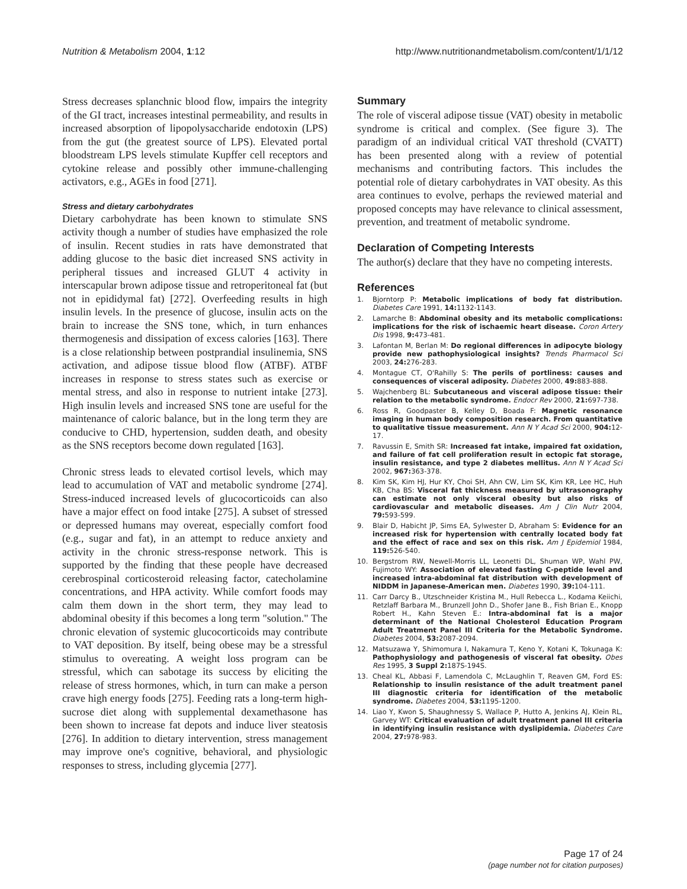Nutrition & Metabolism 2004, 1:12 http://www.nutritionandmetabolism.com/content/1/1/12
Stress decreases splanchnic blood flow, impairs the integrity of the GI tract, increases intestinal permeability, and results in increased absorption of lipopolysaccharide endotoxin (LPS) from the gut (the greatest source of LPS). Elevated portal bloodstream LPS levels stimulate Kupffer cell receptors and cytokine release and possibly other immune-challenging activators, e.g., AGEs in food [271].
Stress and dietary carbohydrates
Dietary carbohydrate has been known to stimulate SNS activity though a number of studies have emphasized the role of insulin. Recent studies in rats have demonstrated that adding glucose to the basic diet increased SNS activity in peripheral tissues and increased GLUT 4 activity in interscapular brown adipose tissue and retroperitoneal fat (but not in epididymal fat) [272]. Overfeeding results in high insulin levels. In the presence of glucose, insulin acts on the brain to increase the SNS tone, which, in turn enhances thermogenesis and dissipation of excess calories [163]. There is a close relationship between postprandial insulinemia, SNS activation, and adipose tissue blood flow (ATBF). ATBF increases in response to stress states such as exercise or mental stress, and also in response to nutrient intake [273]. High insulin levels and increased SNS tone are useful for the maintenance of caloric balance, but in the long term they are conducive to CHD, hypertension, sudden death, and obesity as the SNS receptors become down regulated [163].
Chronic stress leads to elevated cortisol levels, which may lead to accumulation of VAT and metabolic syndrome [274]. Stress-induced increased levels of glucocorticoids can also have a major effect on food intake [275]. A subset of stressed or depressed humans may overeat, especially comfort food (e.g., sugar and fat), in an attempt to reduce anxiety and activity in the chronic stress-response network. This is supported by the finding that these people have decreased cerebrospinal corticosteroid releasing factor, catecholamine concentrations, and HPA activity. While comfort foods may calm them down in the short term, they may lead to abdominal obesity if this becomes a long term "solution." The chronic elevation of systemic glucocorticoids may contribute to VAT deposition. By itself, being obese may be a stressful stimulus to overeating. A weight loss program can be stressful, which can sabotage its success by eliciting the release of stress hormones, which, in turn can make a person crave high energy foods [275]. Feeding rats a long-term high-sucrose diet along with supplemental dexamethasone has been shown to increase fat depots and induce liver steatosis [276]. In addition to dietary intervention, stress management may improve one's cognitive, behavioral, and physiologic responses to stress, including glycemia [277].
Summary
The role of visceral adipose tissue (VAT) obesity in metabolic syndrome is critical and complex. (See figure 3). The paradigm of an individual critical VAT threshold (CVATT) has been presented along with a review of potential mechanisms and contributing factors. This includes the potential role of dietary carbohydrates in VAT obesity. As this area continues to evolve, perhaps the reviewed material and proposed concepts may have relevance to clinical assessment, prevention, and treatment of metabolic syndrome.
Declaration of Competing Interests
The author(s) declare that they have no competing interests.
References
1. Bjorntorp P: Metabolic implications of body fat distribution. Diabetes Care 1991, 14: 1132-1143.
2. Lamarche B: Abdominal obesity and its metabolic complications: implications for the risk of ischaemic heart disease. Coron Artery Dis 1998, 9: 473-481.
3. Lafontan M, Berlan M: Do regional differences in adipocyte biology provide new pathophysiological insights? Trends Pharmacol Sci 2003, 24: 276-283.
4. Montague CT, O'Rahilly S: The perils of portliness: causes and consequences of visceral adiposity. Diabetes 2000, 49: 883-888.
5. Wajchenberg BL: Subcutaneous and visceral adipose tissue: their relation to the metabolic syndrome. Endocr Rev 2000, 21: 697-738.
6. Ross R, Goodpaster B, Kelley D, Boada F: Magnetic resonance imaging in human body composition research. From quantitative to qualitative tissue measurement. Ann N Y Acad Sci 2000, 904: 12-17.
7. Ravussin E, Smith SR: Increased fat intake, impaired fat oxidation, and failure of fat cell proliferation result in ectopic fat storage, insulin resistance, and type 2 diabetes mellitus. Ann N Y Acad Sci 2002, 967: 363-378.
8. Kim SK, Kim HJ, Hur KY, Choi SH, Ahn CW, Lim SK, Kim KR, Lee HC, Huh KB, Cha BS: Visceral fat thickness measured by ultrasonography can estimate not only visceral obesity but also risks of cardiovascular and metabolic diseases. Am J Clin Nutr 2004, 79: 593-599.
9. Blair D, Habicht JP, Sims EA, Sylwester D, Abraham S: Evidence for an increased risk for hypertension with centrally located body fat and the effect of race and sex on this risk. Am J Epidemiol 1984, 119: 526-540.
10. Bergstrom RW, Newell-Morris LL, Leonetti DL, Shuman WP, Wahl PW, Fujimoto WY: Association of elevated fasting C-peptide level and increased intra-abdominal fat distribution with development of NIDDM in Japanese-American men. Diabetes 1990, 39: 104-111.
11. Carr Darcy B., Utzschneider Kristina M., Hull Rebecca L., Kodama Keiichi, Retzlaff Barbara M., Brunzell John D., Shofer Jane B., Fish Brian E., Knopp Robert H., Kahn Steven E.: Intra-abdominal fat is a major determinant of the National Cholesterol Education Program Adult Treatment Panel III Criteria for the Metabolic Syndrome. Diabetes 2004, 53: 2087-2094.
12. Matsuzawa Y, Shimomura I, Nakamura T, Keno Y, Kotani K, Tokunaga K: Pathophysiology and pathogenesis of visceral fat obesity. Obes Res 1995, 3 Suppl 2: 187S-194S.
13. Cheal KL, Abbasi F, Lamendola C, McLaughlin T, Reaven GM, Ford ES: Relationship to insulin resistance of the adult treatment panel III diagnostic criteria for identification of the metabolic syndrome. Diabetes 2004, 53: 1195-1200.
14. Liao Y, Kwon S, Shaughnessy S, Wallace P, Hutto A, Jenkins AJ, Klein RL, Garvey WT: Critical evaluation of adult treatment panel III criteria in identifying insulin resistance with dyslipidemia. Diabetes Care 2004, 27: 978-983.
Page 17 of 24
(page number not for citation purposes)